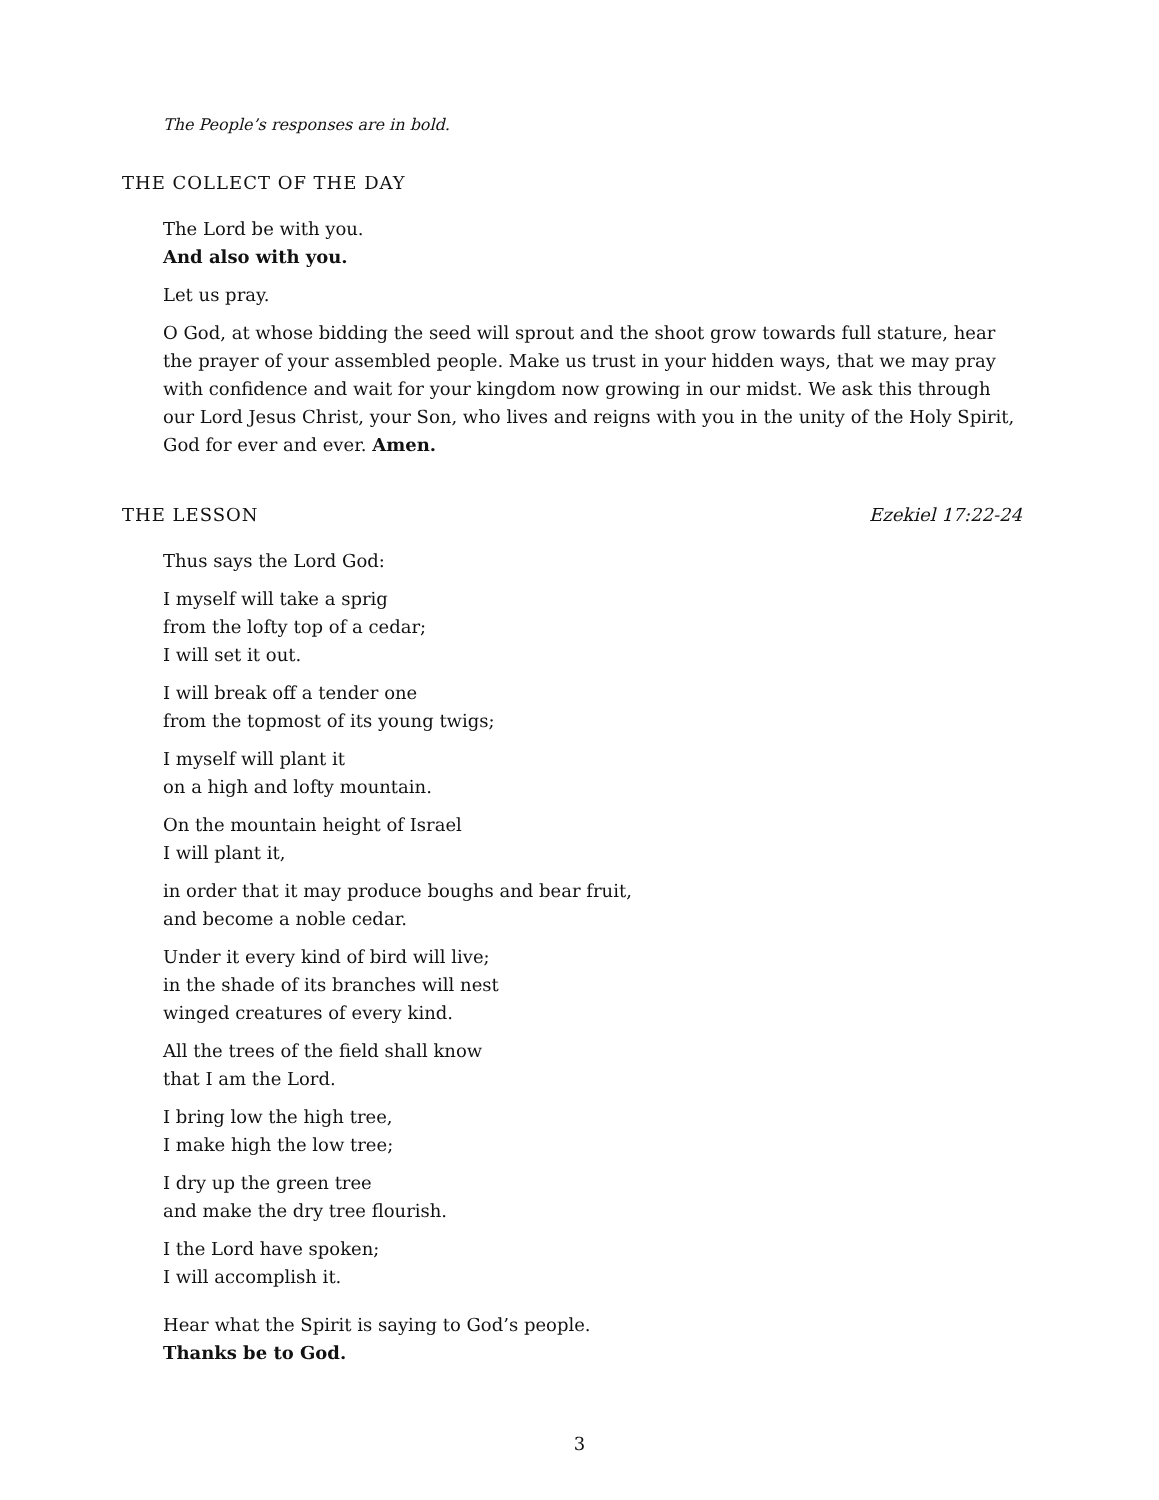The People’s responses are in bold.
THE COLLECT OF THE DAY
The Lord be with you.
And also with you.
Let us pray.
O God, at whose bidding the seed will sprout and the shoot grow towards full stature, hear the prayer of your assembled people. Make us trust in your hidden ways, that we may pray with confidence and wait for your kingdom now growing in our midst. We ask this through our Lord Jesus Christ, your Son, who lives and reigns with you in the unity of the Holy Spirit, God for ever and ever. Amen.
THE LESSON Ezekiel 17:22-24
Thus says the Lord God:
I myself will take a sprig
from the lofty top of a cedar;
I will set it out.
I will break off a tender one
from the topmost of its young twigs;
I myself will plant it
on a high and lofty mountain.
On the mountain height of Israel
I will plant it,
in order that it may produce boughs and bear fruit,
and become a noble cedar.
Under it every kind of bird will live;
in the shade of its branches will nest
winged creatures of every kind.
All the trees of the field shall know
that I am the Lord.
I bring low the high tree,
I make high the low tree;
I dry up the green tree
and make the dry tree flourish.
I the Lord have spoken;
I will accomplish it.
Hear what the Spirit is saying to God’s people.
Thanks be to God.
3